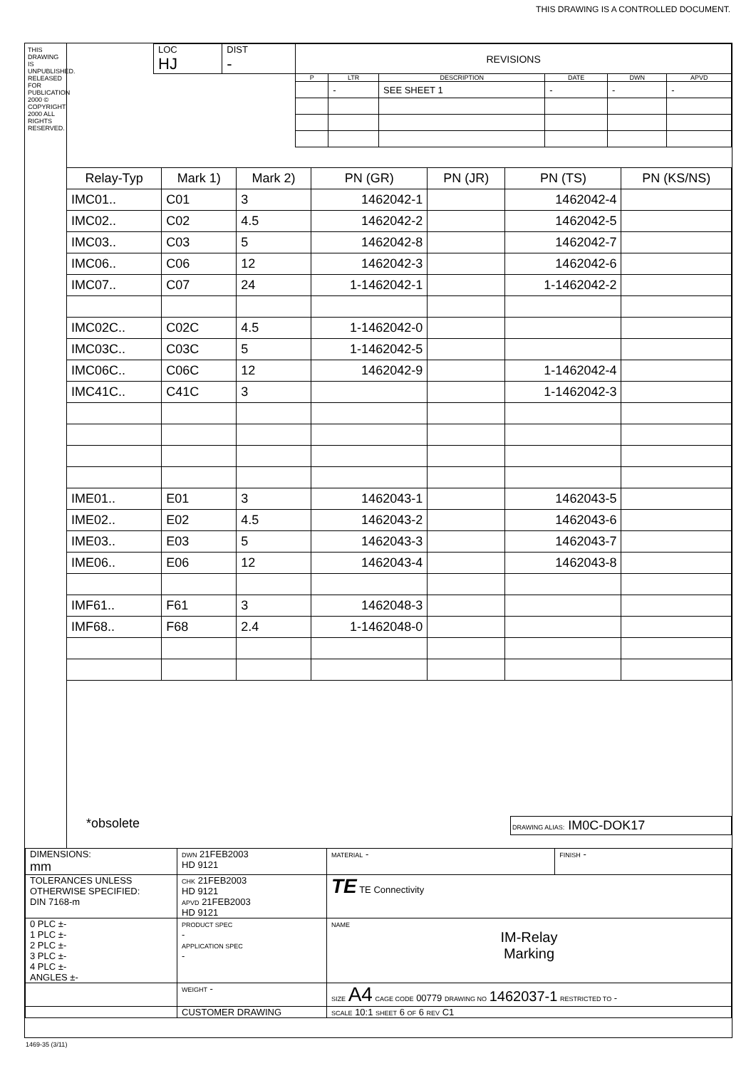THIS DRAWING IS A CONTROLLED DOCUMENT.
THIS DRAWING IS UNPUBLISHED. RELEASED FOR PUBLICATION 2000 © COPYRIGHT 2000 ALL RIGHTS RESERVED.
| | LOC HJ | DIST - | REVISIONS | | | | | |
| | | | P | LTR | DESCRIPTION | DATE | DWN | APVD |
| | | | | - | SEE SHEET 1 | - | - | - |
| Relay-Typ | Mark 1) | Mark 2) | PN (GR) | PN (JR) | PN (TS) | PN (KS/NS) |
| --- | --- | --- | --- | --- | --- | --- |
| IMC01.. | C01 | 3 | 1462042-1 | | 1462042-4 | |
| IMC02.. | C02 | 4.5 | 1462042-2 | | 1462042-5 | |
| IMC03.. | C03 | 5 | 1462042-8 | | 1462042-7 | |
| IMC06.. | C06 | 12 | 1462042-3 | | 1462042-6 | |
| IMC07.. | C07 | 24 | 1-1462042-1 | | 1-1462042-2 | |
| IMC02C.. | C02C | 4.5 | 1-1462042-0 | | | |
| IMC03C.. | C03C | 5 | 1-1462042-5 | | | |
| IMC06C.. | C06C | 12 | 1462042-9 | | 1-1462042-4 | |
| IMC41C.. | C41C | 3 | | | 1-1462042-3 | |
| IME01.. | E01 | 3 | 1462043-1 | | 1462043-5 | |
| IME02.. | E02 | 4.5 | 1462043-2 | | 1462043-6 | |
| IME03.. | E03 | 5 | 1462043-3 | | 1462043-7 | |
| IME06.. | E06 | 12 | 1462043-4 | | 1462043-8 | |
| IMF61.. | F61 | 3 | 1462048-3 | | | |
| IMF68.. | F68 | 2.4 | 1-1462048-0 | | | |
*obsolete DRAWING ALIAS: IM0C-DOK17
| DIMENSIONS: mm | DWN 21FEB2003 HD 9121 | MATERIAL - | FINISH - |
| TOLERANCES UNLESS OTHERWISE SPECIFIED: DIN 7168-m | CHK 21FEB2003 HD 9121 APVD 21FEB2003 HD 9121 | TE TE Connectivity | |
| 0 PLC ±- 1 PLC ±- 2 PLC ±- 3 PLC ±- 4 PLC ±- ANGLES ±- | PRODUCT SPEC - APPLICATION SPEC - | NAME IM-Relay Marking | |
| | WEIGHT - | SIZE A4 CAGE CODE 00779 DRAWING NO 1462037-1 RESTRICTED TO - | |
| | CUSTOMER DRAWING | SCALE 10:1 SHEET 6 OF 6 REV C1 | |
1469-35 (3/11)